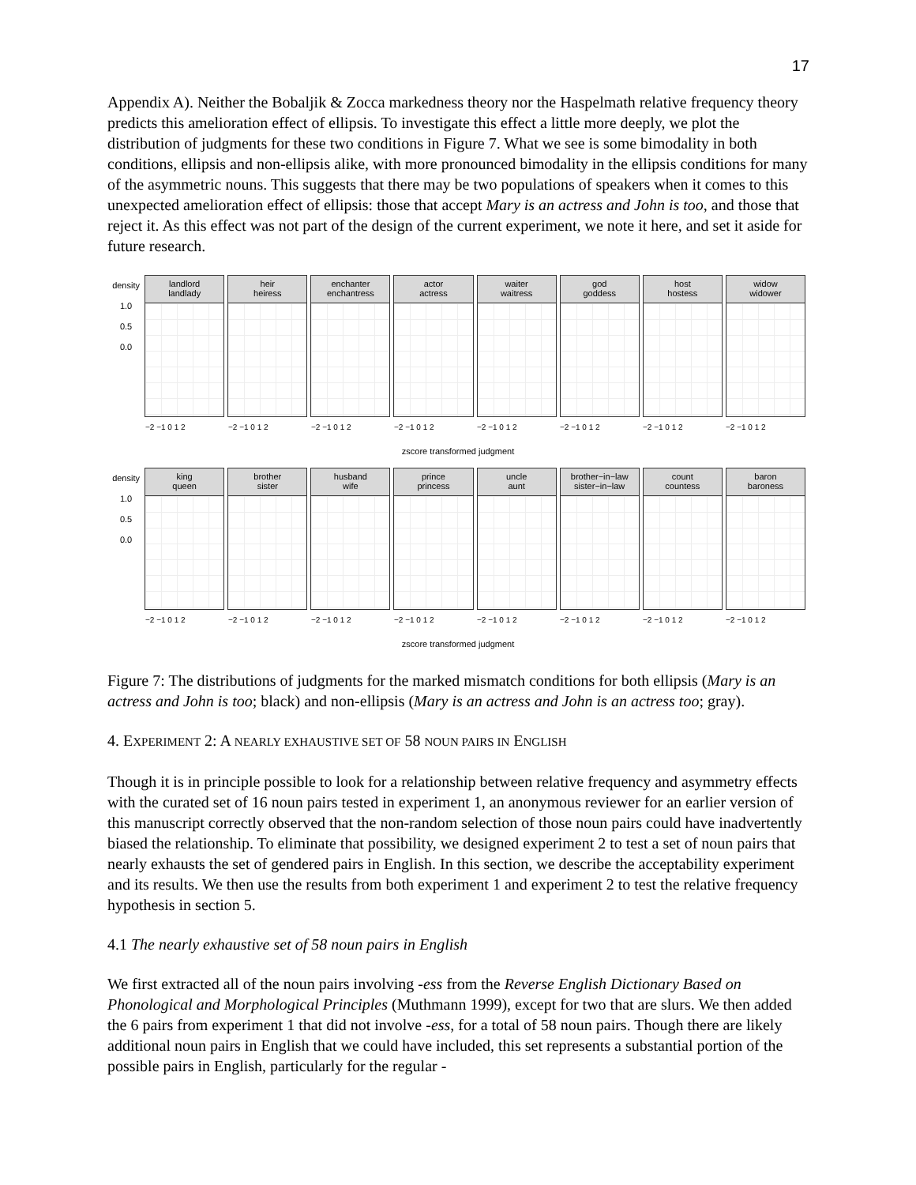17
Appendix A). Neither the Bobaljik & Zocca markedness theory nor the Haspelmath relative frequency theory predicts this amelioration effect of ellipsis. To investigate this effect a little more deeply, we plot the distribution of judgments for these two conditions in Figure 7. What we see is some bimodality in both conditions, ellipsis and non-ellipsis alike, with more pronounced bimodality in the ellipsis conditions for many of the asymmetric nouns. This suggests that there may be two populations of speakers when it comes to this unexpected amelioration effect of ellipsis: those that accept Mary is an actress and John is too, and those that reject it. As this effect was not part of the design of the current experiment, we note it here, and set it aside for future research.
density
1.0
0.5
0.0
landlord
landlady
heir
heiress
enchanter
enchantress
actor
actress
waiter
waitress
god
goddess
host
hostess
widow
widower
−2 −1 0 1 2 −2 −1 0 1 2 −2 −1 0 1 2 −2 −1 0 1 2 −2 −1 0 1 2 −2 −1 0 1 2 −2 −1 0 1 2 −2 −1 0 1 2
zscore transformed judgment
density
1.0
0.5
0.0
king
queen
brother
sister
husband
wife
prince
princess
uncle
aunt
brother−in−law
sister−in−law
count
countess
baron
baroness
−2 −1 0 1 2 −2 −1 0 1 2 −2 −1 0 1 2 −2 −1 0 1 2 −2 −1 0 1 2 −2 −1 0 1 2 −2 −1 0 1 2 −2 −1 0 1 2
zscore transformed judgment
Figure 7: The distributions of judgments for the marked mismatch conditions for both ellipsis (Mary is an actress and John is too; black) and non-ellipsis (Mary is an actress and John is an actress too; gray).
4. EXPERIMENT 2: A NEARLY EXHAUSTIVE SET OF 58 NOUN PAIRS IN ENGLISH
Though it is in principle possible to look for a relationship between relative frequency and asymmetry effects with the curated set of 16 noun pairs tested in experiment 1, an anonymous reviewer for an earlier version of this manuscript correctly observed that the non-random selection of those noun pairs could have inadvertently biased the relationship. To eliminate that possibility, we designed experiment 2 to test a set of noun pairs that nearly exhausts the set of gendered pairs in English. In this section, we describe the acceptability experiment and its results. We then use the results from both experiment 1 and experiment 2 to test the relative frequency hypothesis in section 5.
4.1 The nearly exhaustive set of 58 noun pairs in English
We first extracted all of the noun pairs involving -ess from the Reverse English Dictionary Based on Phonological and Morphological Principles (Muthmann 1999), except for two that are slurs. We then added the 6 pairs from experiment 1 that did not involve -ess, for a total of 58 noun pairs. Though there are likely additional noun pairs in English that we could have included, this set represents a substantial portion of the possible pairs in English, particularly for the regular -